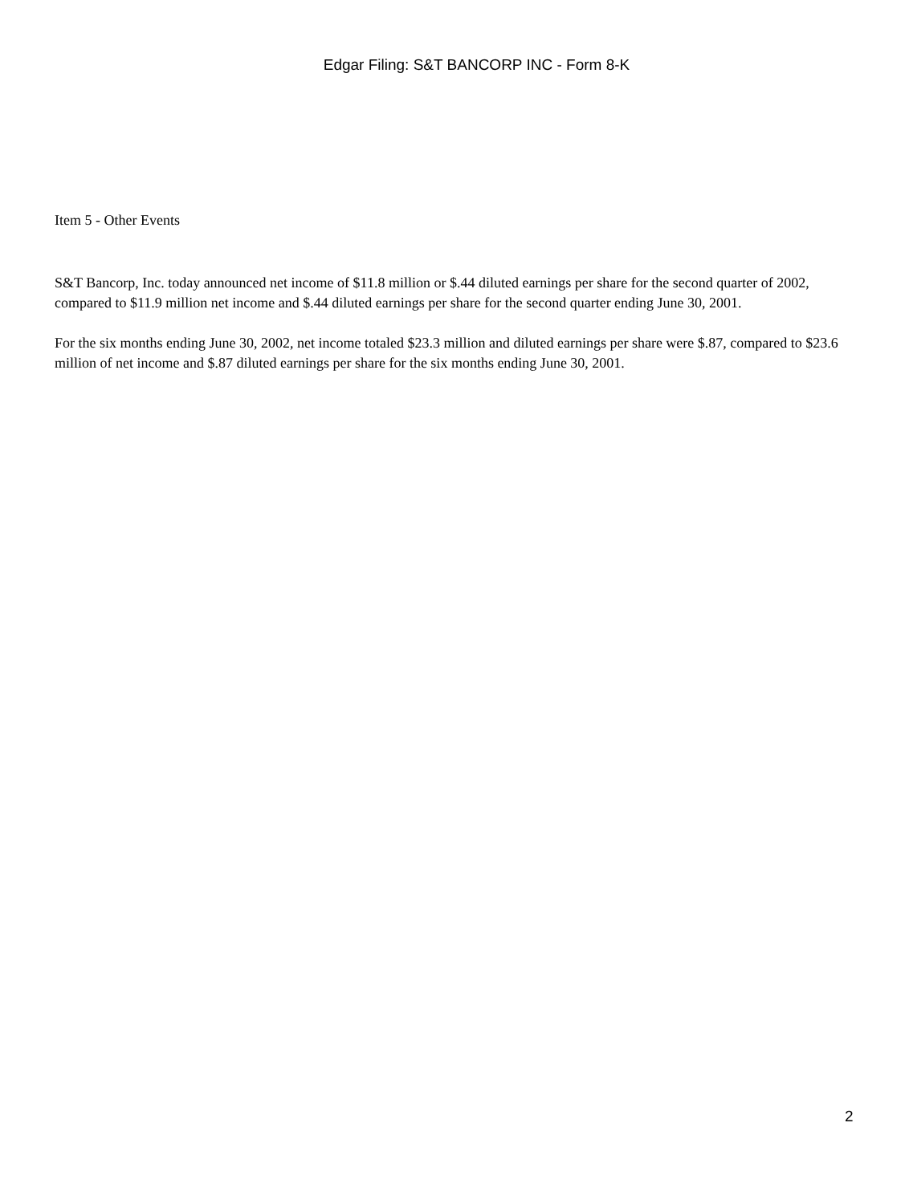Edgar Filing: S&T BANCORP INC - Form 8-K
Item 5 - Other Events
S&T Bancorp, Inc. today announced net income of $11.8 million or $.44 diluted earnings per share for the second quarter of 2002, compared to $11.9 million net income and $.44 diluted earnings per share for the second quarter ending June 30, 2001.
For the six months ending June 30, 2002, net income totaled $23.3 million and diluted earnings per share were $.87, compared to $23.6 million of net income and $.87 diluted earnings per share for the six months ending June 30, 2001.
2